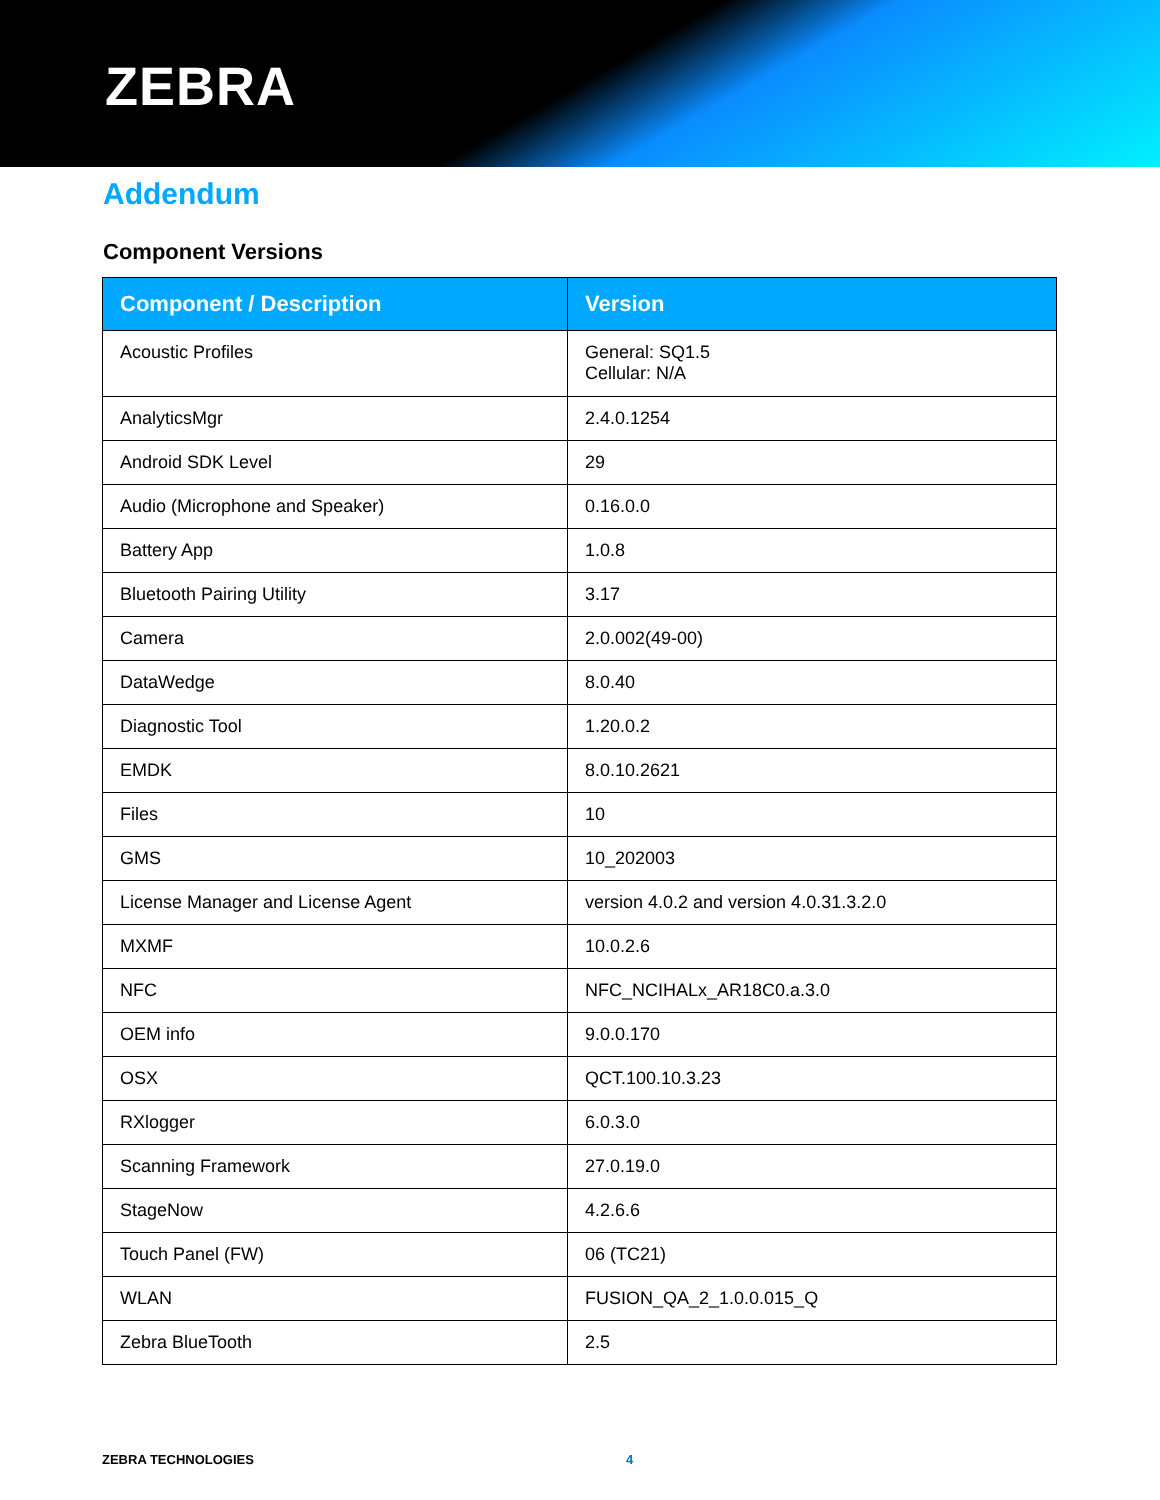ZEBRA
Addendum
Component Versions
| Component / Description | Version |
| --- | --- |
| Acoustic Profiles | General: SQ1.5 Cellular: N/A |
| AnalyticsMgr | 2.4.0.1254 |
| Android SDK Level | 29 |
| Audio (Microphone and Speaker) | 0.16.0.0 |
| Battery App | 1.0.8 |
| Bluetooth Pairing Utility | 3.17 |
| Camera | 2.0.002(49-00) |
| DataWedge | 8.0.40 |
| Diagnostic Tool | 1.20.0.2 |
| EMDK | 8.0.10.2621 |
| Files | 10 |
| GMS | 10_202003 |
| License Manager and License Agent | version 4.0.2 and version 4.0.31.3.2.0 |
| MXMF | 10.0.2.6 |
| NFC | NFC_NCIHALx_AR18C0.a.3.0 |
| OEM info | 9.0.0.170 |
| OSX | QCT.100.10.3.23 |
| RXlogger | 6.0.3.0 |
| Scanning Framework | 27.0.19.0 |
| StageNow | 4.2.6.6 |
| Touch Panel (FW) | 06 (TC21) |
| WLAN | FUSION_QA_2_1.0.0.015_Q |
| Zebra BlueTooth | 2.5 |
ZEBRA TECHNOLOGIES 4